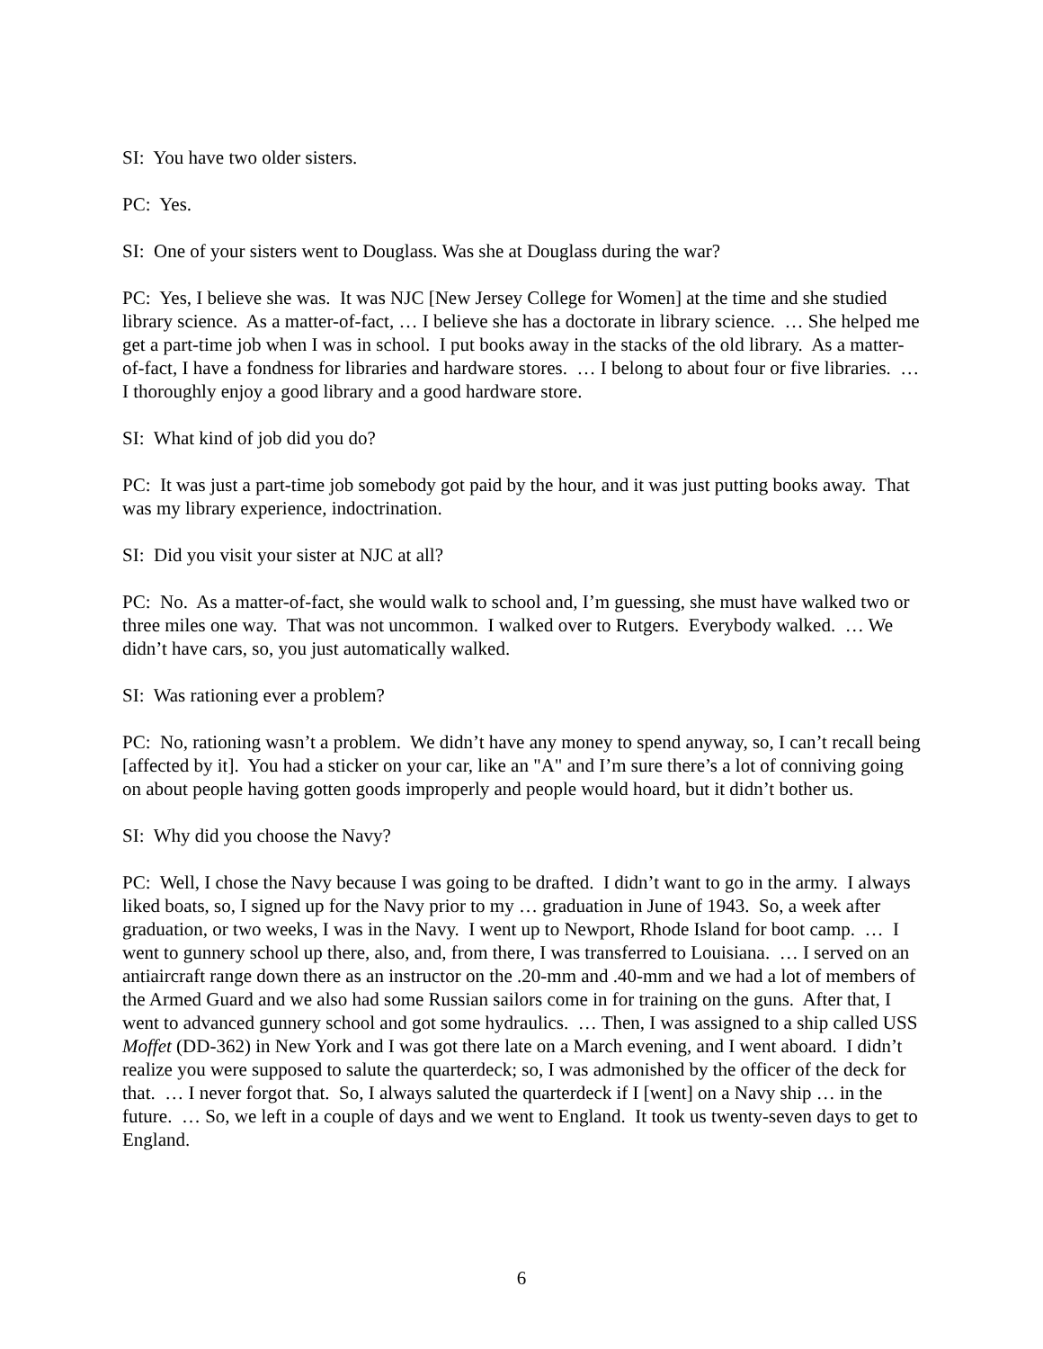SI: You have two older sisters.
PC: Yes.
SI: One of your sisters went to Douglass. Was she at Douglass during the war?
PC: Yes, I believe she was. It was NJC [New Jersey College for Women] at the time and she studied library science. As a matter-of-fact, … I believe she has a doctorate in library science. … She helped me get a part-time job when I was in school. I put books away in the stacks of the old library. As a matter-of-fact, I have a fondness for libraries and hardware stores. … I belong to about four or five libraries. … I thoroughly enjoy a good library and a good hardware store.
SI: What kind of job did you do?
PC: It was just a part-time job somebody got paid by the hour, and it was just putting books away. That was my library experience, indoctrination.
SI: Did you visit your sister at NJC at all?
PC: No. As a matter-of-fact, she would walk to school and, I’m guessing, she must have walked two or three miles one way. That was not uncommon. I walked over to Rutgers. Everybody walked. … We didn’t have cars, so, you just automatically walked.
SI: Was rationing ever a problem?
PC: No, rationing wasn’t a problem. We didn’t have any money to spend anyway, so, I can’t recall being [affected by it]. You had a sticker on your car, like an "A" and I’m sure there’s a lot of conniving going on about people having gotten goods improperly and people would hoard, but it didn’t bother us.
SI: Why did you choose the Navy?
PC: Well, I chose the Navy because I was going to be drafted. I didn’t want to go in the army. I always liked boats, so, I signed up for the Navy prior to my … graduation in June of 1943. So, a week after graduation, or two weeks, I was in the Navy. I went up to Newport, Rhode Island for boot camp. … I went to gunnery school up there, also, and, from there, I was transferred to Louisiana. … I served on an antiaircraft range down there as an instructor on the .20-mm and .40-mm and we had a lot of members of the Armed Guard and we also had some Russian sailors come in for training on the guns. After that, I went to advanced gunnery school and got some hydraulics. … Then, I was assigned to a ship called USS Moffet (DD-362) in New York and I was got there late on a March evening, and I went aboard. I didn’t realize you were supposed to salute the quarterdeck; so, I was admonished by the officer of the deck for that. … I never forgot that. So, I always saluted the quarterdeck if I [went] on a Navy ship … in the future. … So, we left in a couple of days and we went to England. It took us twenty-seven days to get to England.
6